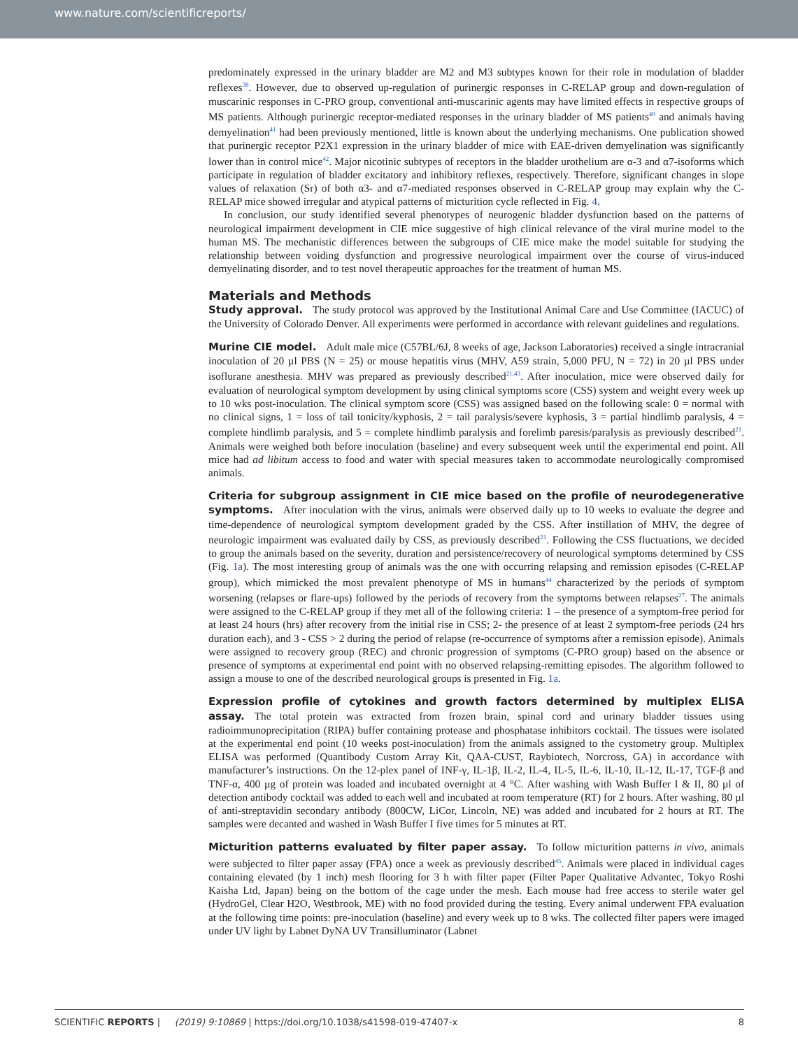www.nature.com/scientificreports/
predominately expressed in the urinary bladder are M2 and M3 subtypes known for their role in modulation of bladder reflexes<sup>38</sup>. However, due to observed up-regulation of purinergic responses in C-RELAP group and down-regulation of muscarinic responses in C-PRO group, conventional anti-muscarinic agents may have limited effects in respective groups of MS patients. Although purinergic receptor-mediated responses in the urinary bladder of MS patients<sup>40</sup> and animals having demyelination<sup>41</sup> had been previously mentioned, little is known about the underlying mechanisms. One publication showed that purinergic receptor P2X1 expression in the urinary bladder of mice with EAE-driven demyelination was significantly lower than in control mice<sup>42</sup>. Major nicotinic subtypes of receptors in the bladder urothelium are α-3 and α7-isoforms which participate in regulation of bladder excitatory and inhibitory reflexes, respectively. Therefore, significant changes in slope values of relaxation (Sr) of both α3- and α7-mediated responses observed in C-RELAP group may explain why the C-RELAP mice showed irregular and atypical patterns of micturition cycle reflected in Fig. 4.
In conclusion, our study identified several phenotypes of neurogenic bladder dysfunction based on the patterns of neurological impairment development in CIE mice suggestive of high clinical relevance of the viral murine model to the human MS. The mechanistic differences between the subgroups of CIE mice make the model suitable for studying the relationship between voiding dysfunction and progressive neurological impairment over the course of virus-induced demyelinating disorder, and to test novel therapeutic approaches for the treatment of human MS.
Materials and Methods
Study approval. The study protocol was approved by the Institutional Animal Care and Use Committee (IACUC) of the University of Colorado Denver. All experiments were performed in accordance with relevant guidelines and regulations.
Murine CIE model. Adult male mice (C57BL/6J, 8 weeks of age, Jackson Laboratories) received a single intracranial inoculation of 20 µl PBS (N = 25) or mouse hepatitis virus (MHV, A59 strain, 5,000 PFU, N = 72) in 20 µl PBS under isoflurane anesthesia. MHV was prepared as previously described<sup>21,43</sup>. After inoculation, mice were observed daily for evaluation of neurological symptom development by using clinical symptoms score (CSS) system and weight every week up to 10 wks post-inoculation. The clinical symptom score (CSS) was assigned based on the following scale: 0 = normal with no clinical signs, 1 = loss of tail tonicity/kyphosis, 2 = tail paralysis/severe kyphosis, 3 = partial hindlimb paralysis, 4 = complete hindlimb paralysis, and 5 = complete hindlimb paralysis and forelimb paresis/paralysis as previously described<sup>21</sup>. Animals were weighed both before inoculation (baseline) and every subsequent week until the experimental end point. All mice had ad libitum access to food and water with special measures taken to accommodate neurologically compromised animals.
Criteria for subgroup assignment in CIE mice based on the profile of neurodegenerative symptoms. After inoculation with the virus, animals were observed daily up to 10 weeks to evaluate the degree and time-dependence of neurological symptom development graded by the CSS. After instillation of MHV, the degree of neurologic impairment was evaluated daily by CSS, as previously described<sup>21</sup>. Following the CSS fluctuations, we decided to group the animals based on the severity, duration and persistence/recovery of neurological symptoms determined by CSS (Fig. 1a). The most interesting group of animals was the one with occurring relapsing and remission episodes (C-RELAP group), which mimicked the most prevalent phenotype of MS in humans<sup>44</sup> characterized by the periods of symptom worsening (relapses or flare-ups) followed by the periods of recovery from the symptoms between relapses<sup>27</sup>. The animals were assigned to the C-RELAP group if they met all of the following criteria: 1 – the presence of a symptom-free period for at least 24 hours (hrs) after recovery from the initial rise in CSS; 2- the presence of at least 2 symptom-free periods (24 hrs duration each), and 3 - CSS > 2 during the period of relapse (re-occurrence of symptoms after a remission episode). Animals were assigned to recovery group (REC) and chronic progression of symptoms (C-PRO group) based on the absence or presence of symptoms at experimental end point with no observed relapsing-remitting episodes. The algorithm followed to assign a mouse to one of the described neurological groups is presented in Fig. 1a.
Expression profile of cytokines and growth factors determined by multiplex ELISA assay. The total protein was extracted from frozen brain, spinal cord and urinary bladder tissues using radioimmunoprecipitation (RIPA) buffer containing protease and phosphatase inhibitors cocktail. The tissues were isolated at the experimental end point (10 weeks post-inoculation) from the animals assigned to the cystometry group. Multiplex ELISA was performed (Quantibody Custom Array Kit, QAA-CUST, Raybiotech, Norcross, GA) in accordance with manufacturer’s instructions. On the 12-plex panel of INF-γ, IL-1β, IL-2, IL-4, IL-5, IL-6, IL-10, IL-12, IL-17, TGF-β and TNF-α, 400 µg of protein was loaded and incubated overnight at 4 °C. After washing with Wash Buffer I & II, 80 µl of detection antibody cocktail was added to each well and incubated at room temperature (RT) for 2 hours. After washing, 80 µl of anti-streptavidin secondary antibody (800CW, LiCor, Lincoln, NE) was added and incubated for 2 hours at RT. The samples were decanted and washed in Wash Buffer I five times for 5 minutes at RT.
Micturition patterns evaluated by filter paper assay. To follow micturition patterns in vivo, animals were subjected to filter paper assay (FPA) once a week as previously described<sup>45</sup>. Animals were placed in individual cages containing elevated (by 1 inch) mesh flooring for 3 h with filter paper (Filter Paper Qualitative Advantec, Tokyo Roshi Kaisha Ltd, Japan) being on the bottom of the cage under the mesh. Each mouse had free access to sterile water gel (HydroGel, Clear H2O, Westbrook, ME) with no food provided during the testing. Every animal underwent FPA evaluation at the following time points: pre-inoculation (baseline) and every week up to 8 wks. The collected filter papers were imaged under UV light by Labnet DyNA UV Transilluminator (Labnet
SCIENTIFIC REPORTS | (2019) 9:10869 | https://doi.org/10.1038/s41598-019-47407-x 8